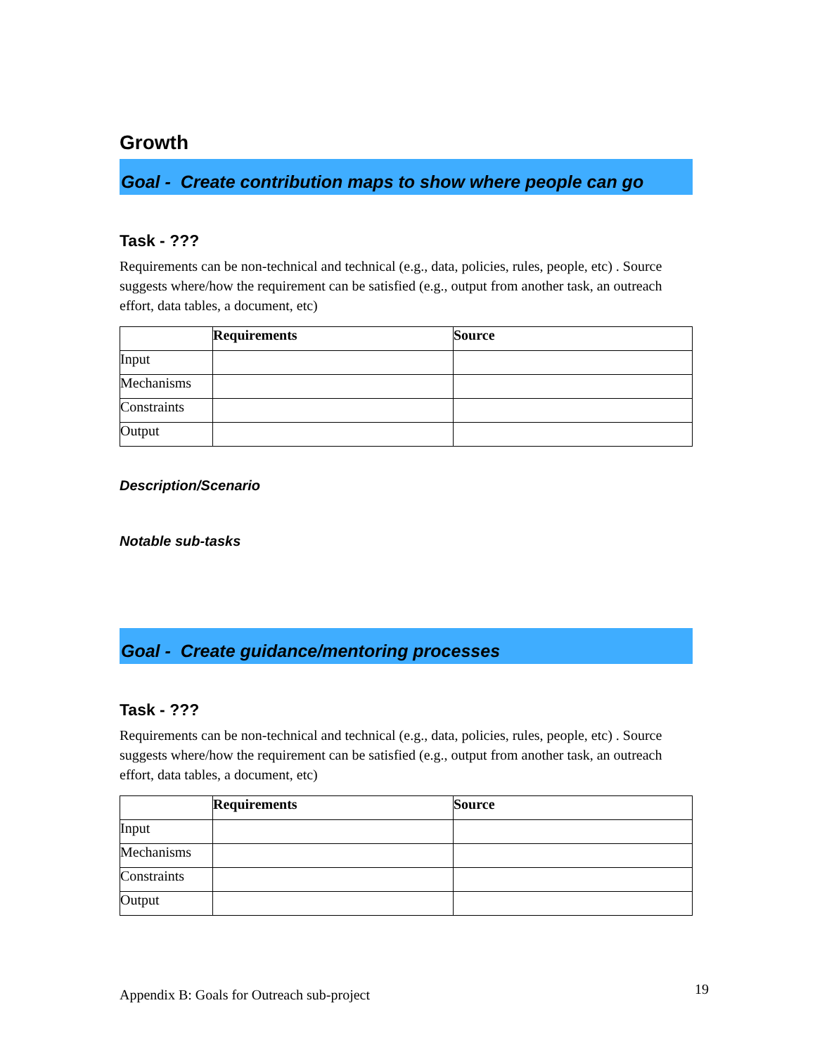Growth
Goal - Create contribution maps to show where people can go
Task - ???
Requirements can be non-technical and technical (e.g., data, policies, rules, people, etc) . Source suggests where/how the requirement can be satisfied (e.g., output from another task, an outreach effort, data tables, a document, etc)
| | Requirements | Source |
| --- | --- | --- |
| Input | | |
| Mechanisms | | |
| Constraints | | |
| Output | | |
Description/Scenario
Notable sub-tasks
Goal - Create guidance/mentoring processes
Task - ???
Requirements can be non-technical and technical (e.g., data, policies, rules, people, etc) . Source suggests where/how the requirement can be satisfied (e.g., output from another task, an outreach effort, data tables, a document, etc)
| | Requirements | Source |
| --- | --- | --- |
| Input | | |
| Mechanisms | | |
| Constraints | | |
| Output | | |
Appendix B: Goals for Outreach sub-project 19